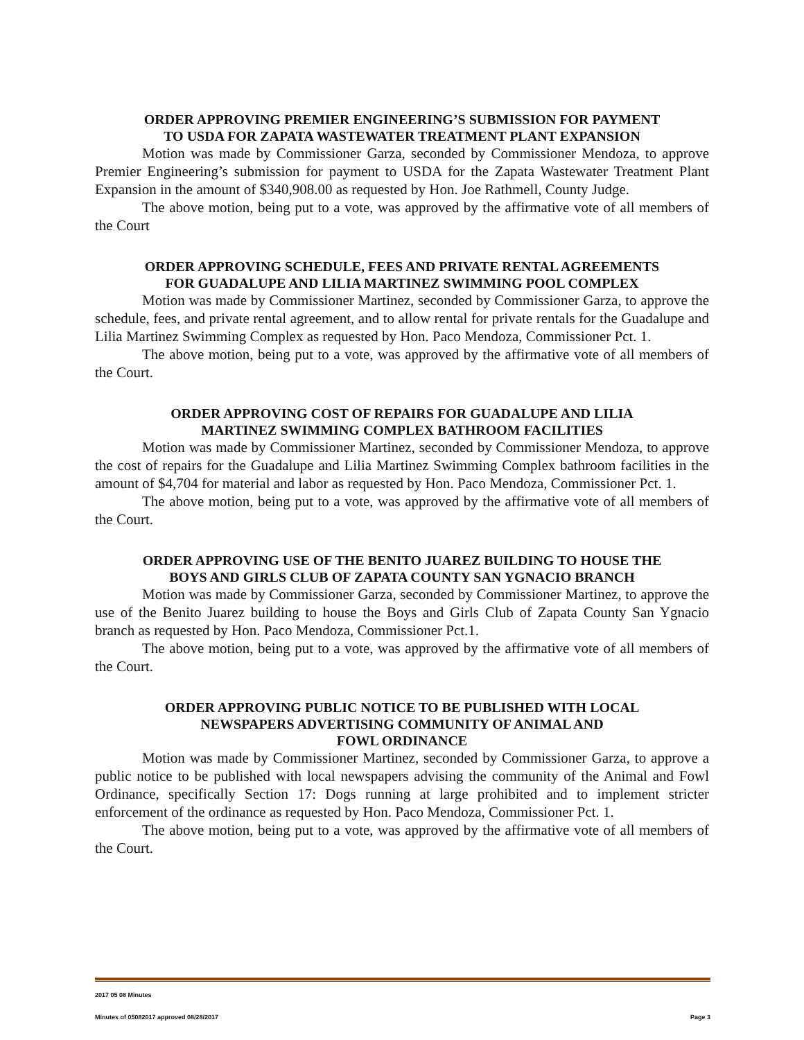ORDER APPROVING PREMIER ENGINEERING’S SUBMISSION FOR PAYMENT
TO USDA FOR ZAPATA WASTEWATER TREATMENT PLANT EXPANSION
Motion was made by Commissioner Garza, seconded by Commissioner Mendoza, to approve Premier Engineering’s submission for payment to USDA for the Zapata Wastewater Treatment Plant Expansion in the amount of $340,908.00 as requested by Hon. Joe Rathmell, County Judge.
The above motion, being put to a vote, was approved by the affirmative vote of all members of the Court
ORDER APPROVING SCHEDULE, FEES AND PRIVATE RENTAL AGREEMENTS
FOR GUADALUPE AND LILIA MARTINEZ SWIMMING POOL COMPLEX
Motion was made by Commissioner Martinez, seconded by Commissioner Garza, to approve the schedule, fees, and private rental agreement, and to allow rental for private rentals for the Guadalupe and Lilia Martinez Swimming Complex as requested by Hon. Paco Mendoza, Commissioner Pct. 1.
The above motion, being put to a vote, was approved by the affirmative vote of all members of the Court.
ORDER APPROVING COST OF REPAIRS FOR GUADALUPE AND LILIA
MARTINEZ SWIMMING COMPLEX BATHROOM FACILITIES
Motion was made by Commissioner Martinez, seconded by Commissioner Mendoza, to approve the cost of repairs for the Guadalupe and Lilia Martinez Swimming Complex bathroom facilities in the amount of $4,704 for material and labor as requested by Hon. Paco Mendoza, Commissioner Pct. 1.
The above motion, being put to a vote, was approved by the affirmative vote of all members of the Court.
ORDER APPROVING USE OF THE BENITO JUAREZ BUILDING TO HOUSE THE
BOYS AND GIRLS CLUB OF ZAPATA COUNTY SAN YGNACIO BRANCH
Motion was made by Commissioner Garza, seconded by Commissioner Martinez, to approve the use of the Benito Juarez building to house the Boys and Girls Club of Zapata County San Ygnacio branch as requested by Hon. Paco Mendoza, Commissioner Pct.1.
The above motion, being put to a vote, was approved by the affirmative vote of all members of the Court.
ORDER APPROVING PUBLIC NOTICE TO BE PUBLISHED WITH LOCAL
NEWSPAPERS ADVERTISING COMMUNITY OF ANIMAL AND
FOWL ORDINANCE
Motion was made by Commissioner Martinez, seconded by Commissioner Garza, to approve a public notice to be published with local newspapers advising the community of the Animal and Fowl Ordinance, specifically Section 17: Dogs running at large prohibited and to implement stricter enforcement of the ordinance as requested by Hon. Paco Mendoza, Commissioner Pct. 1.
The above motion, being put to a vote, was approved by the affirmative vote of all members of the Court.
2017 05 08 Minutes
Minutes of 05082017 approved 08/28/2017 Page 3